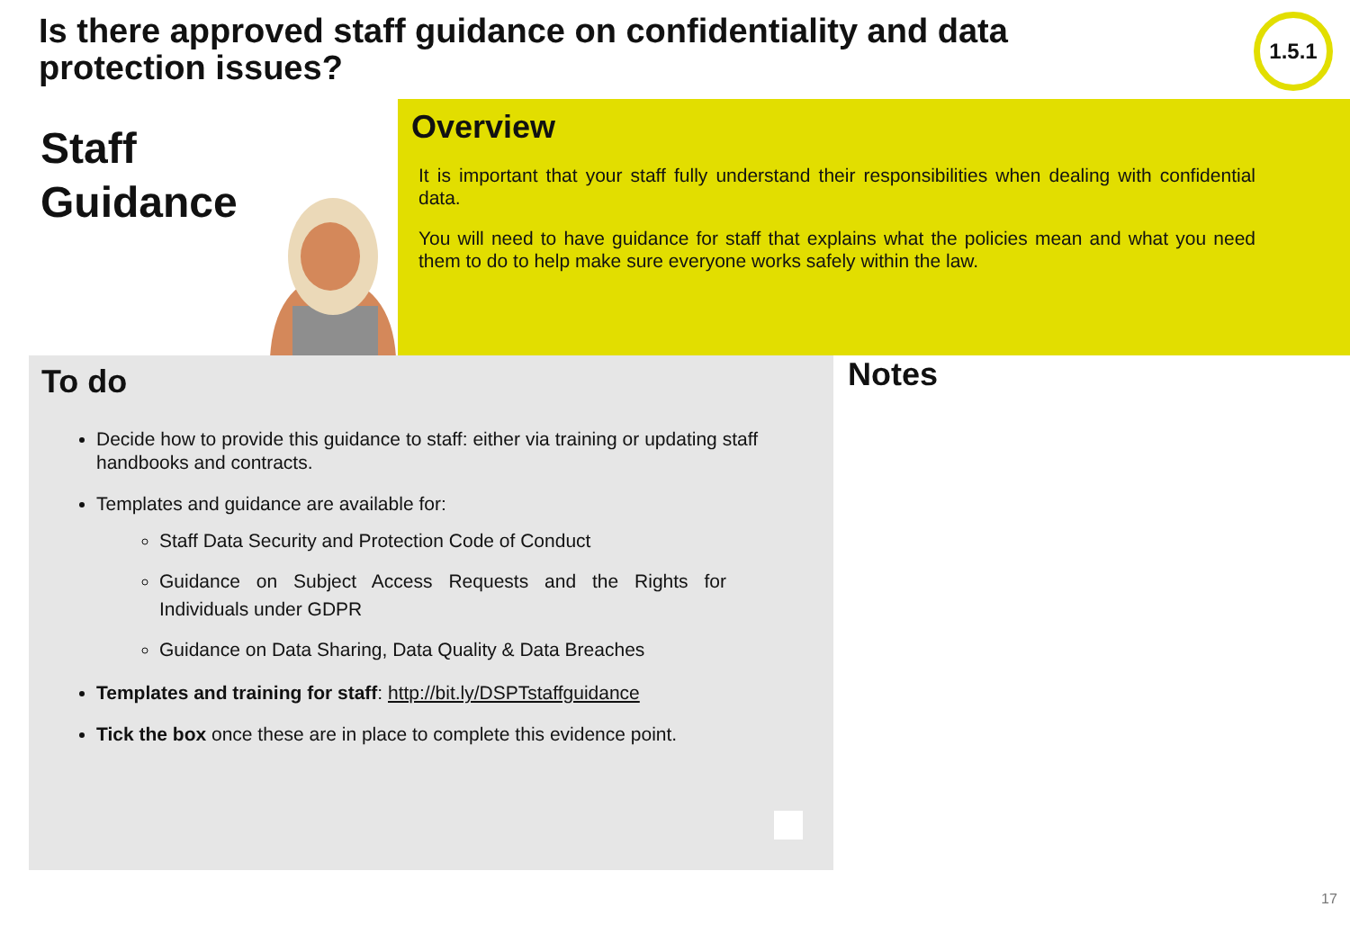Is there approved staff guidance on confidentiality and data protection issues?
1.5.1
Staff
Guidance
Overview
It is important that your staff fully understand their responsibilities when dealing with confidential data.
You will need to have guidance for staff that explains what the policies mean and what you need them to do to help make sure everyone works safely within the law.
To do
Decide how to provide this guidance to staff: either via training or updating staff handbooks and contracts.
Templates and guidance are available for:
Staff Data Security and Protection Code of Conduct
Guidance on Subject Access Requests and the Rights for Individuals under GDPR
Guidance on Data Sharing, Data Quality & Data Breaches
Templates and training for staff: http://bit.ly/DSPTstaffguidance
Tick the box once these are in place to complete this evidence point.
Notes
17